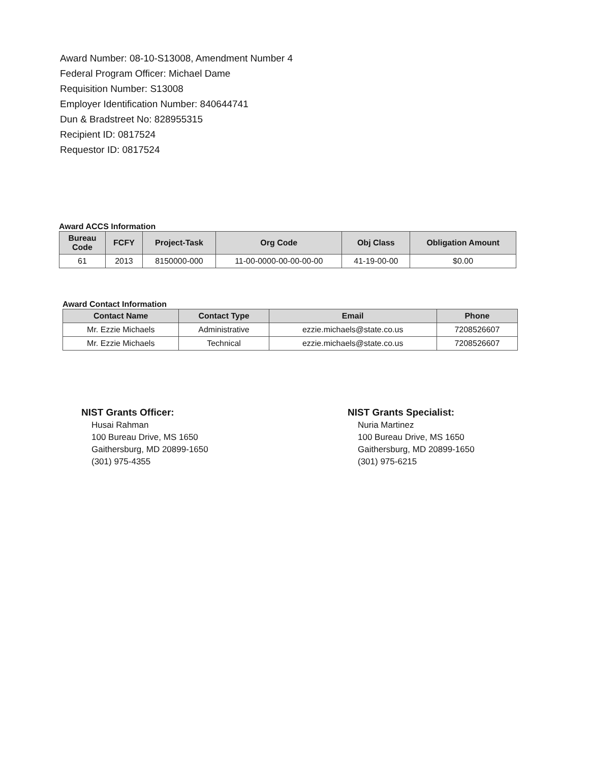Award Number: 08-10-S13008, Amendment Number 4
Federal Program Officer: Michael Dame
Requisition Number: S13008
Employer Identification Number: 840644741
Dun & Bradstreet No: 828955315
Recipient ID: 0817524
Requestor ID: 0817524
Award ACCS Information
| Bureau Code | FCFY | Project-Task | Org Code | Obj Class | Obligation Amount |
| --- | --- | --- | --- | --- | --- |
| 61 | 2013 | 8150000-000 | 11-00-0000-00-00-00-00 | 41-19-00-00 | $0.00 |
Award Contact Information
| Contact Name | Contact Type | Email | Phone |
| --- | --- | --- | --- |
| Mr. Ezzie Michaels | Administrative | ezzie.michaels@state.co.us | 7208526607 |
| Mr. Ezzie Michaels | Technical | ezzie.michaels@state.co.us | 7208526607 |
NIST Grants Officer:
Husai Rahman
100 Bureau Drive, MS 1650
Gaithersburg, MD 20899-1650
(301) 975-4355
NIST Grants Specialist:
Nuria Martinez
100 Bureau Drive, MS 1650
Gaithersburg, MD 20899-1650
(301) 975-6215